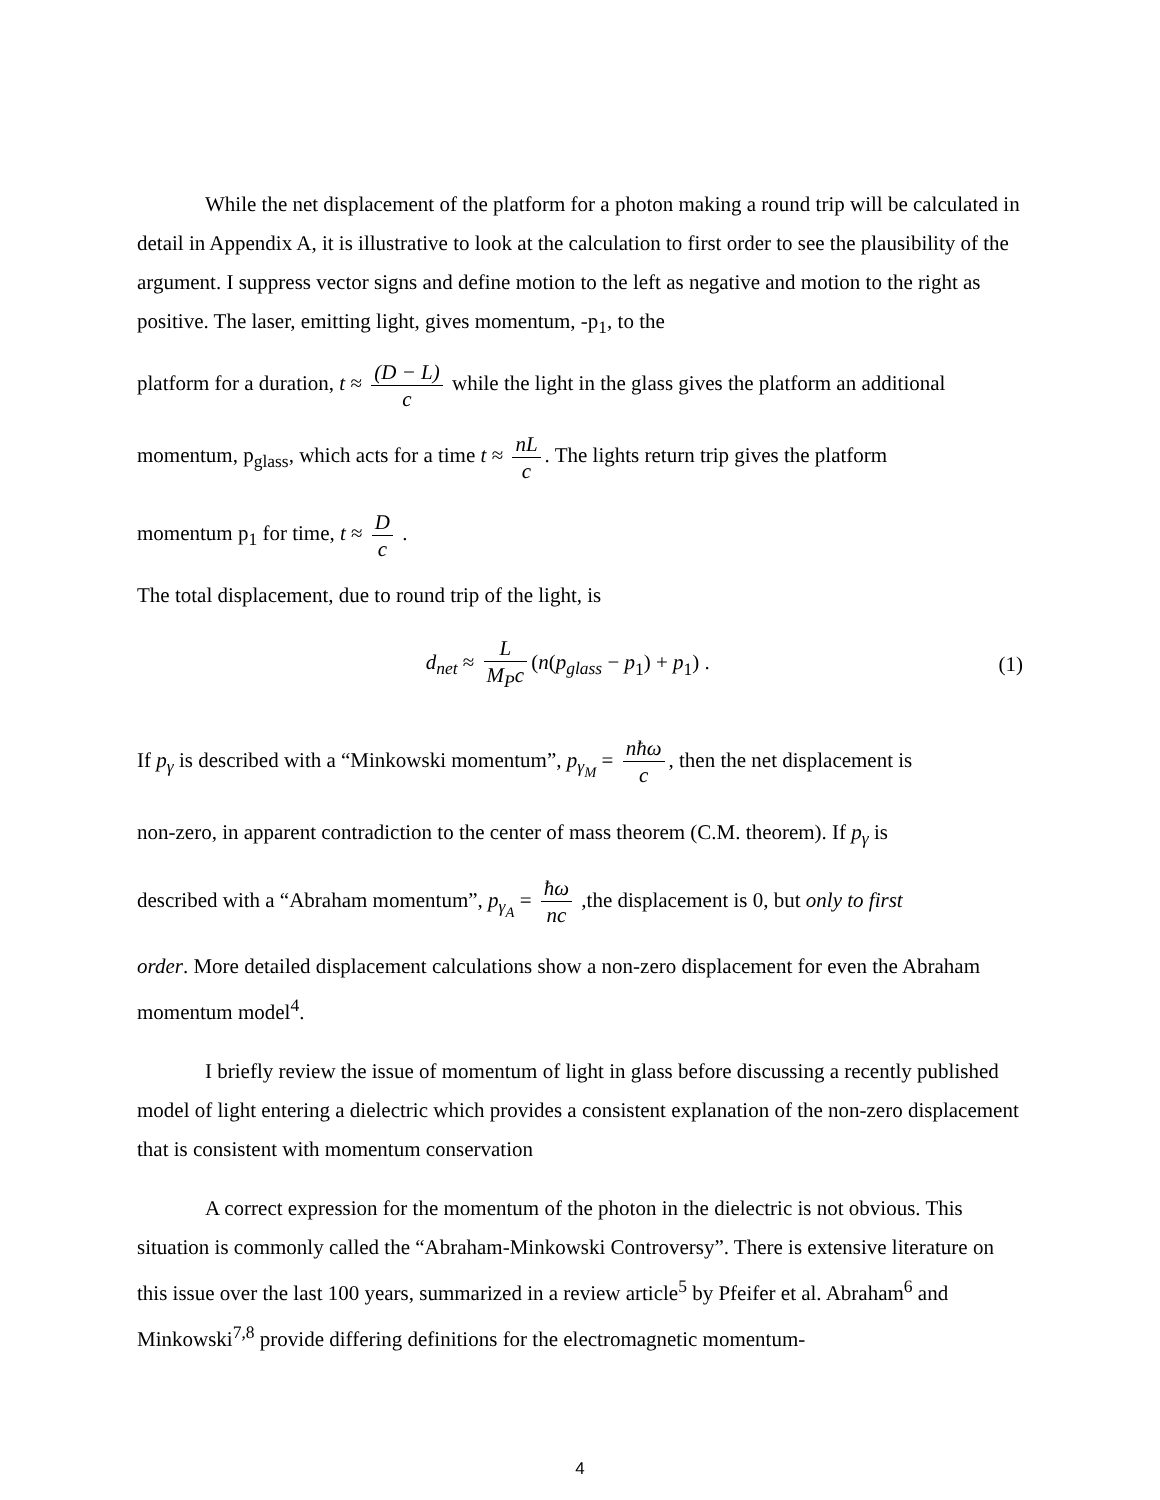While the net displacement of the platform for a photon making a round trip will be calculated in detail in Appendix A, it is illustrative to look at the calculation to first order to see the plausibility of the argument. I suppress vector signs and define motion to the left as negative and motion to the right as positive. The laser, emitting light, gives momentum, -p<sub>1</sub>, to the
platform for a duration, t ≈ (D − L) c while the light in the glass gives the platform an additional
momentum, p<sub>glass</sub>, which acts for a time t ≈ nL c. The lights return trip gives the platform
momentum p<sub>1</sub> for time, t ≈ D c .
The total displacement, due to round trip of the light, is
d<sub>net</sub> ≈ L M<sub>P</sub>c (n(p<sub>glass</sub> − p<sub>1</sub>) + p<sub>1</sub>) .
(1)
If p<sub>γ</sub> is described with a “Minkowski momentum”, p<sub>γ<sub>M</sub></sub> = nħω c, then the net displacement is
non-zero, in apparent contradiction to the center of mass theorem (C.M. theorem). If p<sub>γ</sub> is
described with a “Abraham momentum”, p<sub>γ<sub>A</sub></sub> = ħω nc ,the displacement is 0, but only to first
order. More detailed displacement calculations show a non-zero displacement for even the Abraham momentum model<sup>4</sup>.
I briefly review the issue of momentum of light in glass before discussing a recently published model of light entering a dielectric which provides a consistent explanation of the non-zero displacement that is consistent with momentum conservation
A correct expression for the momentum of the photon in the dielectric is not obvious. This situation is commonly called the “Abraham-Minkowski Controversy”. There is extensive literature on this issue over the last 100 years, summarized in a review article<sup>5</sup> by Pfeifer et al. Abraham<sup>6</sup> and Minkowski<sup>7,8</sup> provide differing definitions for the electromagnetic momentum-
4